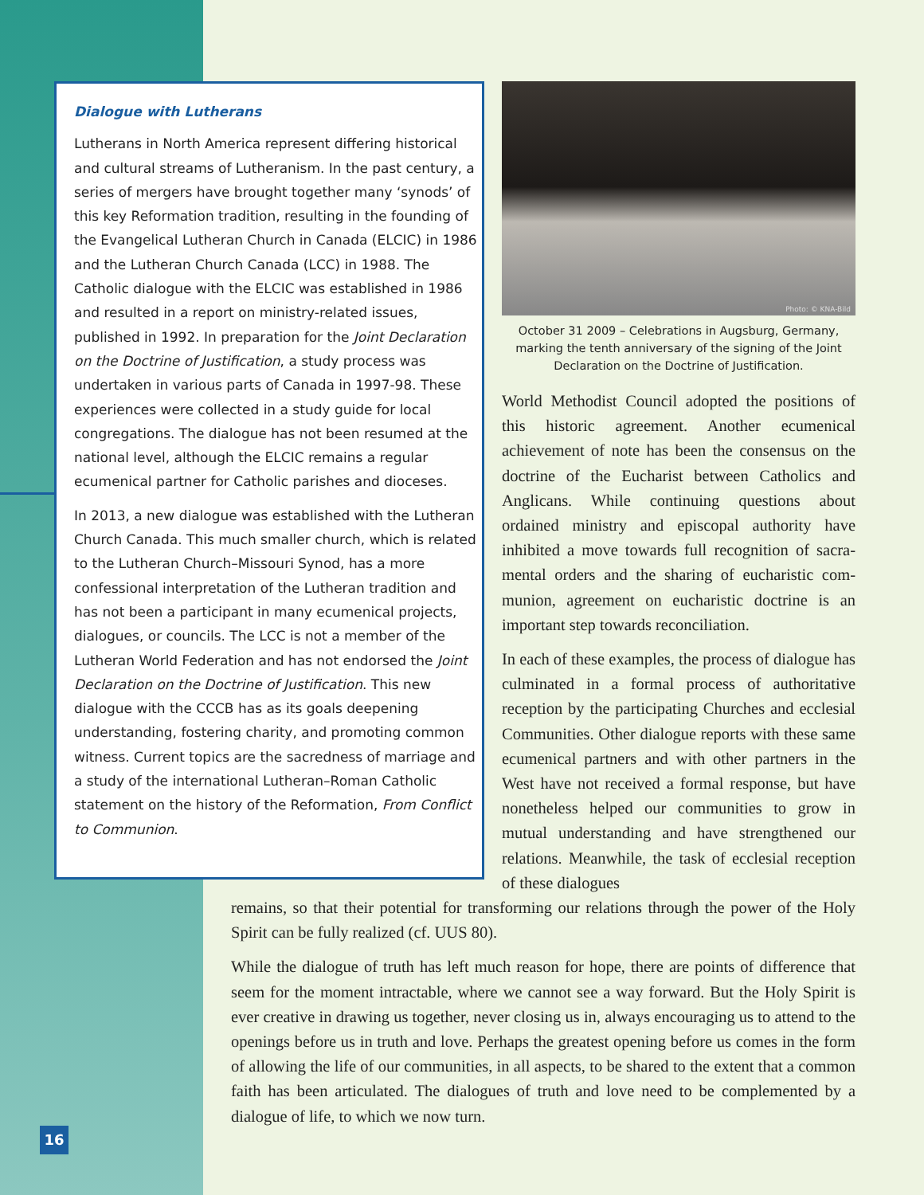Dialogue with Lutherans
Lutherans in North America represent differing historical and cultural streams of Lutheranism. In the past century, a series of mergers have brought together many ‘synods’ of this key Reformation tradition, resulting in the founding of the Evangelical Lutheran Church in Canada (ELCIC) in 1986 and the Lutheran Church Canada (LCC) in 1988. The Catholic dialogue with the ELCIC was established in 1986 and resulted in a report on ministry-related issues, published in 1992. In preparation for the Joint Declaration on the Doctrine of Justification, a study process was undertaken in various parts of Canada in 1997-98. These experiences were collected in a study guide for local congregations. The dialogue has not been resumed at the national level, although the ELCIC remains a regular ecumenical partner for Catholic parishes and dioceses.
In 2013, a new dialogue was established with the Lutheran Church Canada. This much smaller church, which is related to the Lutheran Church–Missouri Synod, has a more confessional interpretation of the Lutheran tradition and has not been a participant in many ecumenical projects, dialogues, or councils. The LCC is not a member of the Lutheran World Federation and has not endorsed the Joint Declaration on the Doctrine of Justification. This new dialogue with the CCCB has as its goals deepening understanding, fostering charity, and promoting common witness. Current topics are the sacredness of marriage and a study of the international Lutheran–Roman Catholic statement on the history of the Reformation, From Conflict to Communion.
Photo: © KNA-Bild
October 31 2009 – Celebrations in Augsburg, Germany, marking the tenth anniversary of the signing of the Joint Declaration on the Doctrine of Justification.
World Methodist Council adopted the positions of this historic agreement. Another ecumenical achievement of note has been the consensus on the doctrine of the Eucharist between Catholics and Anglicans. While continuing questions about ordained ministry and episcopal authority have inhibited a move towards full recognition of sacra­mental orders and the sharing of eucharistic com­munion, agreement on eucharistic doctrine is an important step towards reconciliation.
In each of these examples, the process of dialogue has culminated in a formal process of authorita­tive reception by the participating Churches and ecclesial Communities. Other dialogue reports with these same ecumenical partners and with other partners in the West have not received a for­mal response, but have nonetheless helped our communities to grow in mutual understanding and have strengthened our relations. Meanwhile, the task of ecclesial reception of these dialogues
remains, so that their potential for transforming our relations through the power of the Holy Spirit can be fully realized (cf. UUS 80).
While the dialogue of truth has left much reason for hope, there are points of difference that seem for the moment intractable, where we cannot see a way forward. But the Holy Spirit is ever creative in drawing us together, never closing us in, always encouraging us to attend to the openings before us in truth and love. Perhaps the greatest opening before us comes in the form of allowing the life of our communities, in all aspects, to be shared to the extent that a common faith has been articulated. The dialogues of truth and love need to be complemented by a dialogue of life, to which we now turn.
16